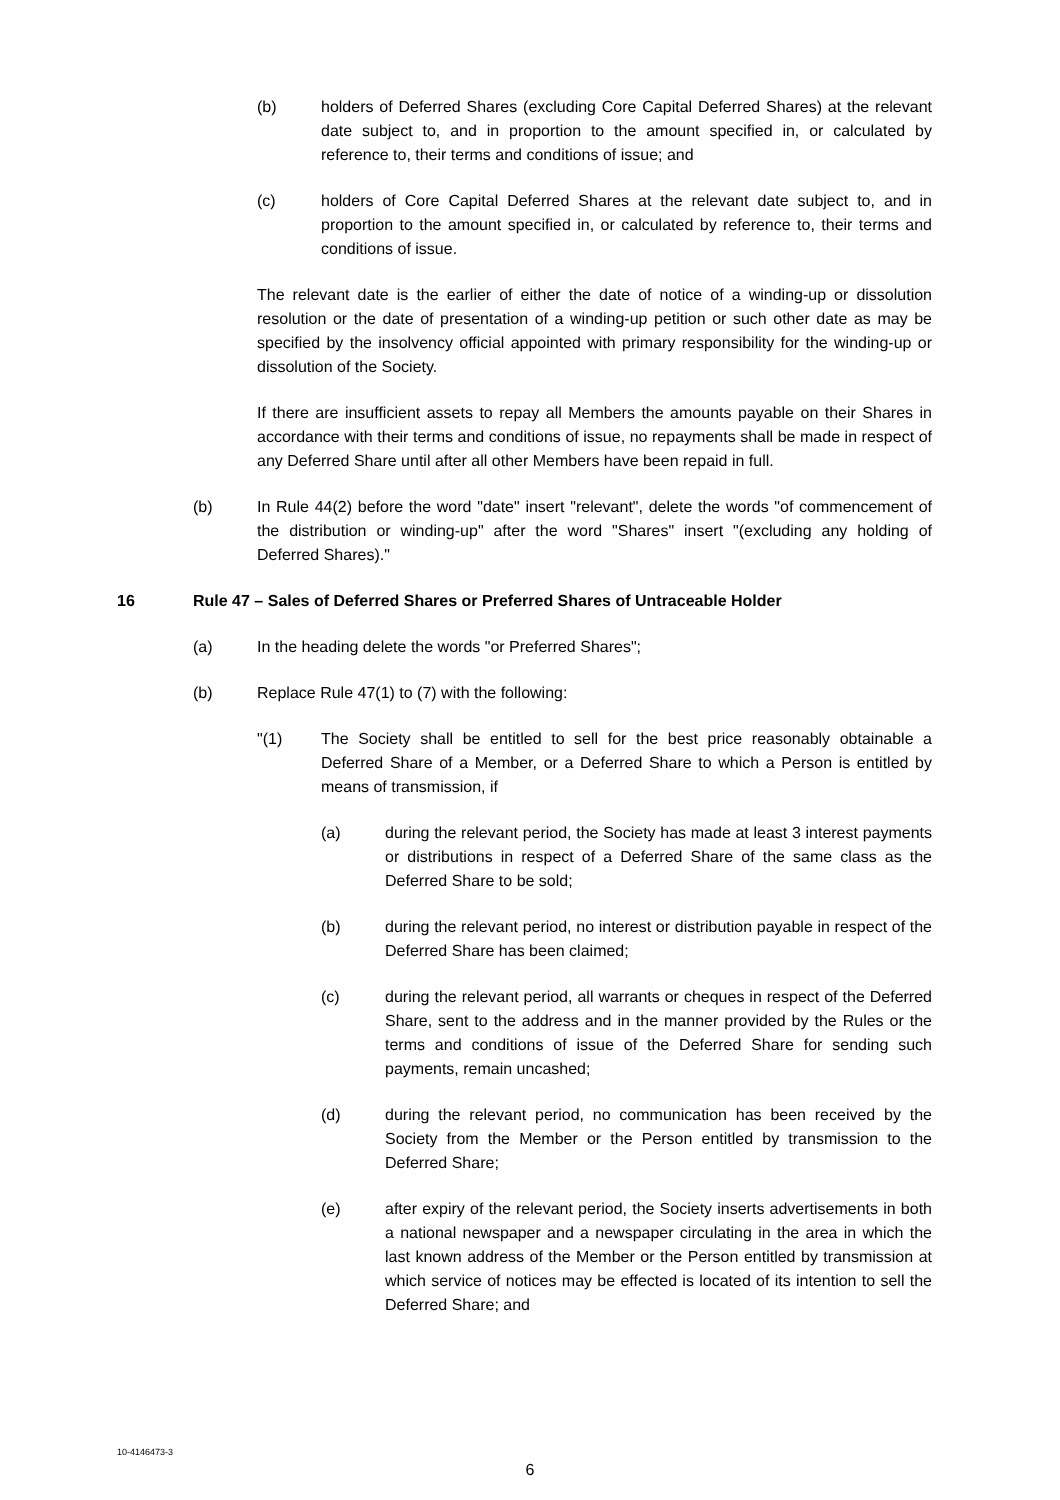(b) holders of Deferred Shares (excluding Core Capital Deferred Shares) at the relevant date subject to, and in proportion to the amount specified in, or calculated by reference to, their terms and conditions of issue; and
(c) holders of Core Capital Deferred Shares at the relevant date subject to, and in proportion to the amount specified in, or calculated by reference to, their terms and conditions of issue.
The relevant date is the earlier of either the date of notice of a winding-up or dissolution resolution or the date of presentation of a winding-up petition or such other date as may be specified by the insolvency official appointed with primary responsibility for the winding-up or dissolution of the Society.
If there are insufficient assets to repay all Members the amounts payable on their Shares in accordance with their terms and conditions of issue, no repayments shall be made in respect of any Deferred Share until after all other Members have been repaid in full.
(b) In Rule 44(2) before the word "date" insert "relevant", delete the words "of commencement of the distribution or winding-up" after the word "Shares" insert "(excluding any holding of Deferred Shares)."
16 Rule 47 – Sales of Deferred Shares or Preferred Shares of Untraceable Holder
(a) In the heading delete the words "or Preferred Shares";
(b) Replace Rule 47(1) to (7) with the following:
"(1) The Society shall be entitled to sell for the best price reasonably obtainable a Deferred Share of a Member, or a Deferred Share to which a Person is entitled by means of transmission, if
(a) during the relevant period, the Society has made at least 3 interest payments or distributions in respect of a Deferred Share of the same class as the Deferred Share to be sold;
(b) during the relevant period, no interest or distribution payable in respect of the Deferred Share has been claimed;
(c) during the relevant period, all warrants or cheques in respect of the Deferred Share, sent to the address and in the manner provided by the Rules or the terms and conditions of issue of the Deferred Share for sending such payments, remain uncashed;
(d) during the relevant period, no communication has been received by the Society from the Member or the Person entitled by transmission to the Deferred Share;
(e) after expiry of the relevant period, the Society inserts advertisements in both a national newspaper and a newspaper circulating in the area in which the last known address of the Member or the Person entitled by transmission at which service of notices may be effected is located of its intention to sell the Deferred Share; and
10-4146473-3
6